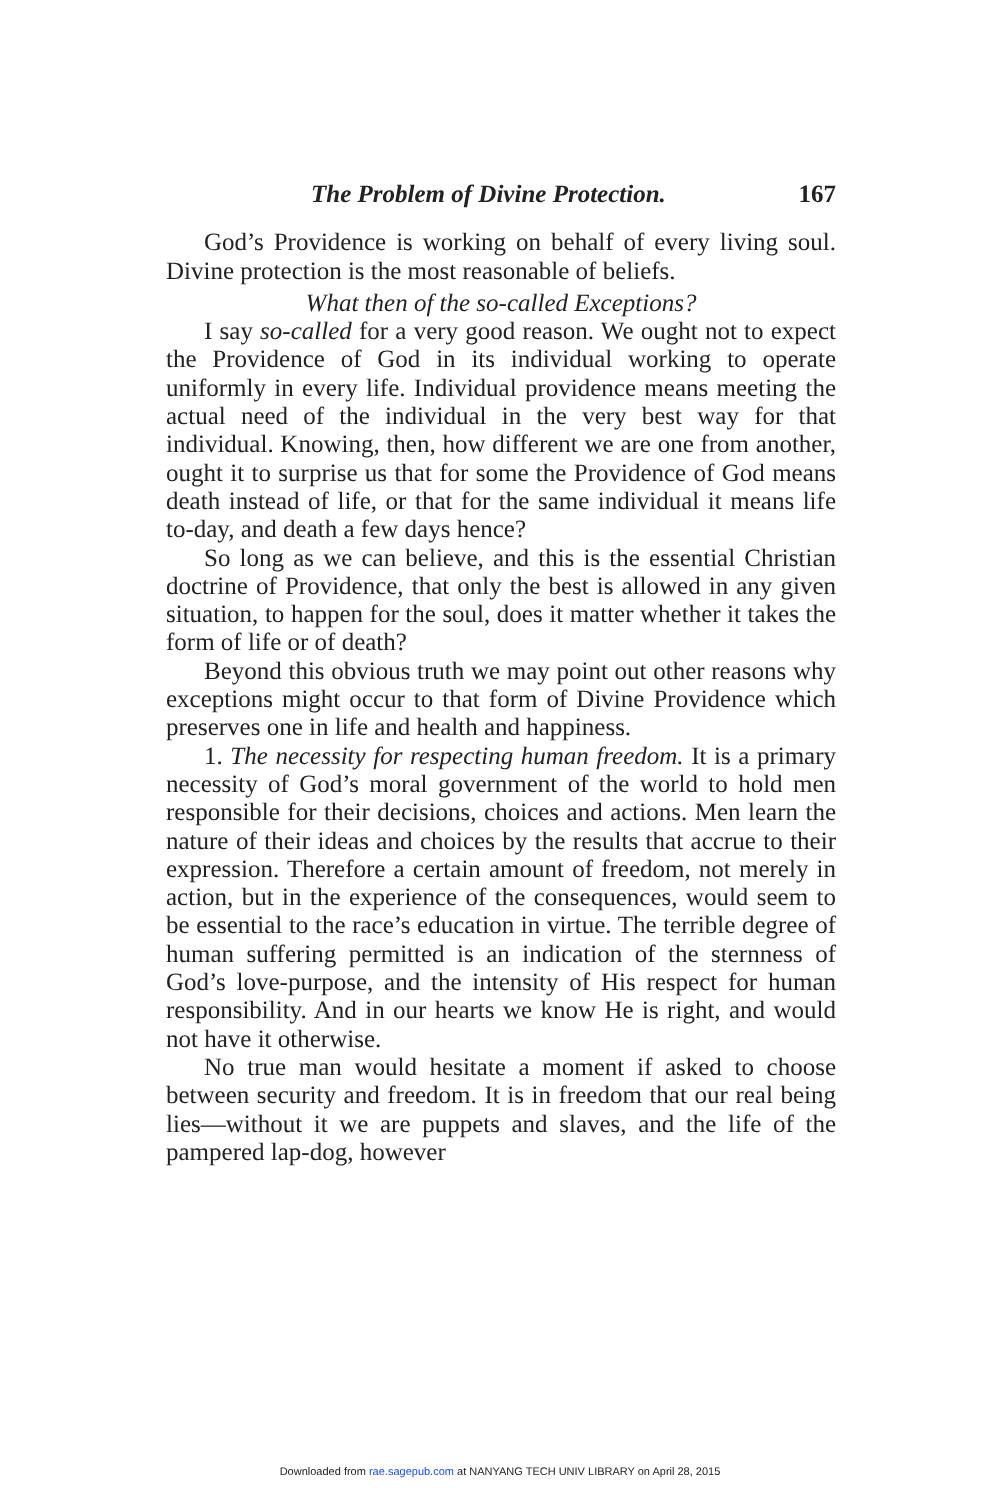The Problem of Divine Protection. 167
God’s Providence is working on behalf of every living soul. Divine protection is the most reasonable of beliefs.
What then of the so-called Exceptions?
I say so-called for a very good reason. We ought not to expect the Providence of God in its individual working to operate uniformly in every life. Individual providence means meeting the actual need of the individual in the very best way for that individual. Knowing, then, how different we are one from another, ought it to surprise us that for some the Providence of God means death instead of life, or that for the same individual it means life to-day, and death a few days hence?
So long as we can believe, and this is the essential Christian doctrine of Providence, that only the best is allowed in any given situation, to happen for the soul, does it matter whether it takes the form of life or of death?
Beyond this obvious truth we may point out other reasons why exceptions might occur to that form of Divine Providence which preserves one in life and health and happiness.
1. The necessity for respecting human freedom. It is a primary necessity of God’s moral government of the world to hold men responsible for their decisions, choices and actions. Men learn the nature of their ideas and choices by the results that accrue to their expression. Therefore a certain amount of freedom, not merely in action, but in the experience of the consequences, would seem to be essential to the race’s education in virtue. The terrible degree of human suffering permitted is an indication of the sternness of God’s love-purpose, and the intensity of His respect for human responsibility. And in our hearts we know He is right, and would not have it otherwise.
No true man would hesitate a moment if asked to choose between security and freedom. It is in freedom that our real being lies—without it we are puppets and slaves, and the life of the pampered lap-dog, however
Downloaded from rae.sagepub.com at NANYANG TECH UNIV LIBRARY on April 28, 2015